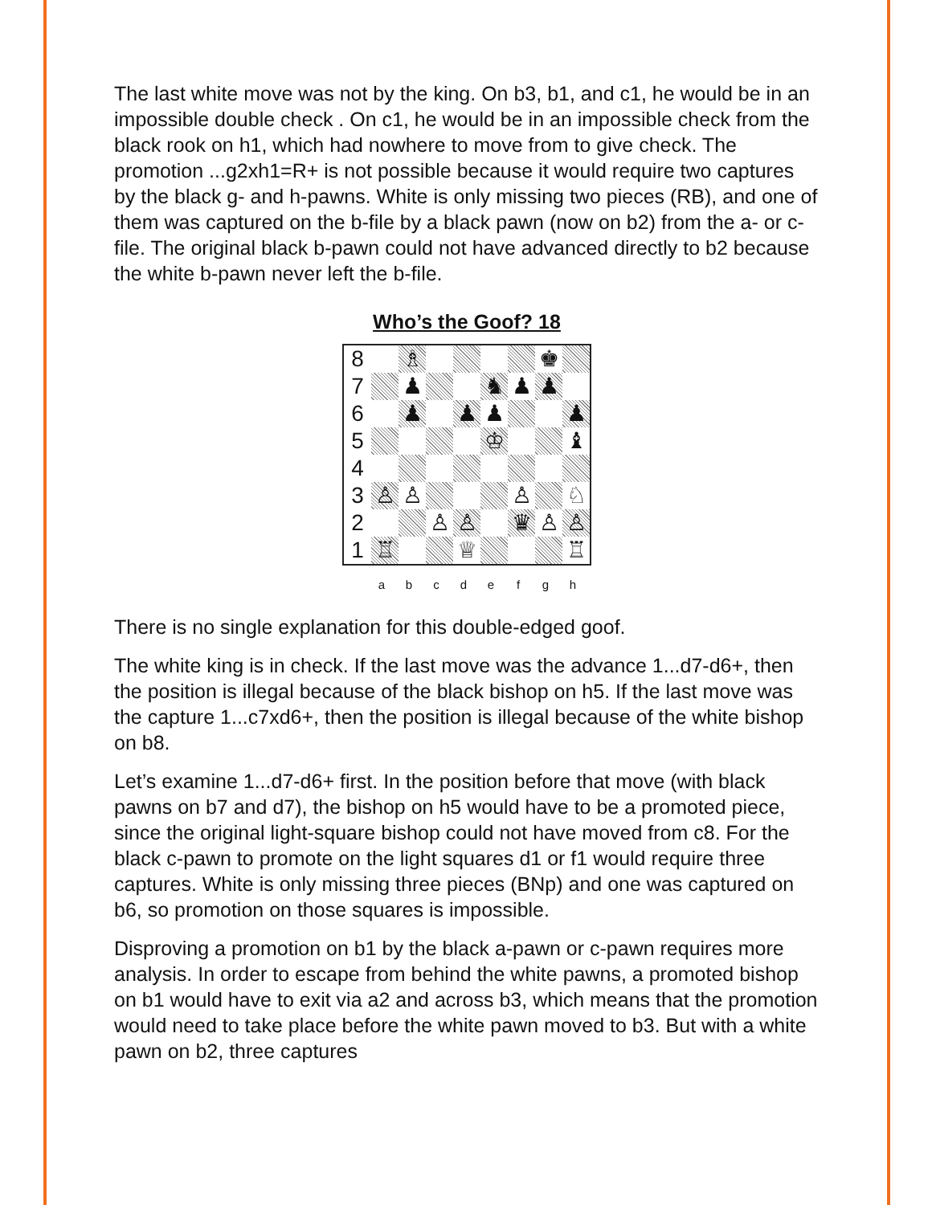The last white move was not by the king. On b3, b1, and c1, he would be in an impossible double check . On c1, he would be in an impossible check from the black rook on h1, which had nowhere to move from to give check. The promotion ...g2xh1=R+ is not possible because it would require two captures by the black g- and h-pawns. White is only missing two pieces (RB), and one of them was captured on the b-file by a black pawn (now on b2) from the a- or c-file. The original black b-pawn could not have advanced directly to b2 because the white b-pawn never left the b-file.
Who’s the Goof? 18
| 8 | | ♗ | | | | | ♚ | |
| 7 | | ♟ | | | ♞ | ♟ | ♟ | |
| 6 | | ♟ | | ♟ | ♟ | | | ♟ |
| 5 | | | | | ♔ | | | ♝ |
| 4 | | | | | | | | |
| 3 | ♙ | ♙ | | | | ♙ | | ♘ |
| 2 | | | ♙ | ♙ | | ♛ | ♙ | ♙ |
| 1 | ♖ | | | ♕ | | | | ♖ |
a b c d e f g h
There is no single explanation for this double-edged goof.
The white king is in check. If the last move was the advance 1...d7-d6+, then the position is illegal because of the black bishop on h5. If the last move was the capture 1...c7xd6+, then the position is illegal because of the white bishop on b8.
Let’s examine 1...d7-d6+ first. In the position before that move (with black pawns on b7 and d7), the bishop on h5 would have to be a promoted piece, since the original light-square bishop could not have moved from c8. For the black c-pawn to promote on the light squares d1 or f1 would require three captures. White is only missing three pieces (BNp) and one was captured on b6, so promotion on those squares is impossible.
Disproving a promotion on b1 by the black a-pawn or c-pawn requires more analysis. In order to escape from behind the white pawns, a promoted bishop on b1 would have to exit via a2 and across b3, which means that the promotion would need to take place before the white pawn moved to b3. But with a white pawn on b2, three captures